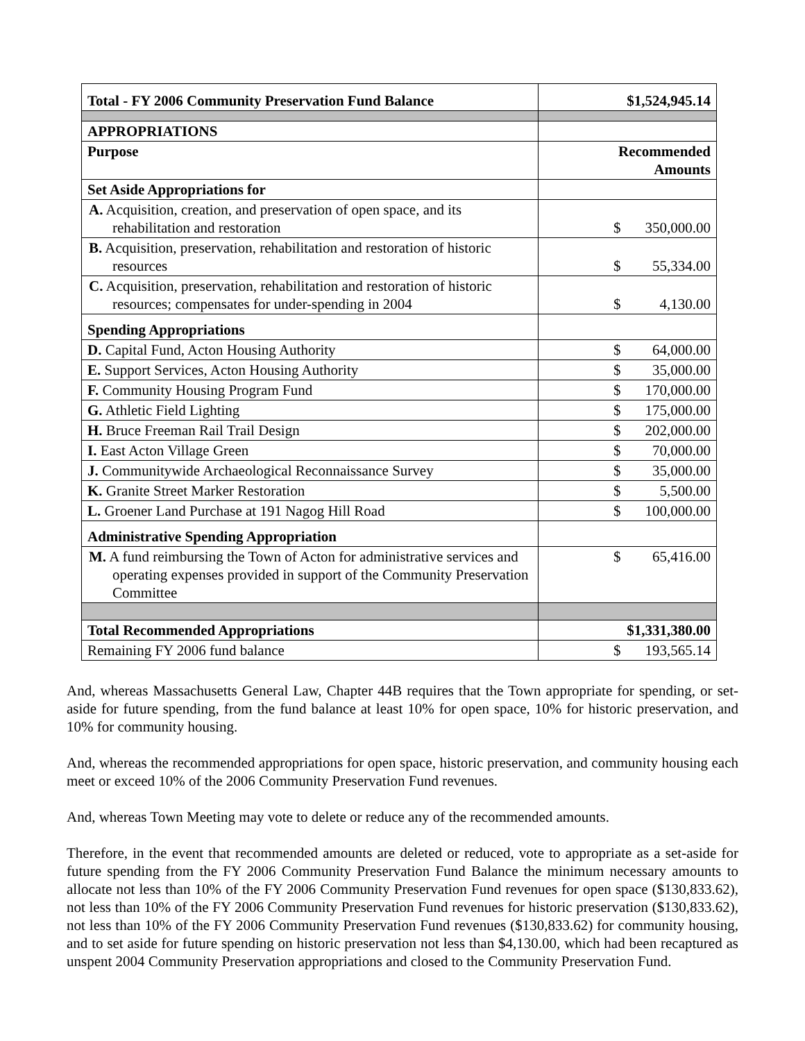| Total - FY 2006 Community Preservation Fund Balance | $1,524,945.14 |
| APPROPRIATIONS | |
| Purpose | Recommended Amounts |
| Set Aside Appropriations for | |
| A. Acquisition, creation, and preservation of open space, and its rehabilitation and restoration | $ 350,000.00 |
| B. Acquisition, preservation, rehabilitation and restoration of historic resources | $ 55,334.00 |
| C. Acquisition, preservation, rehabilitation and restoration of historic resources; compensates for under-spending in 2004 | $ 4,130.00 |
| Spending Appropriations | |
| D. Capital Fund, Acton Housing Authority | $ 64,000.00 |
| E. Support Services, Acton Housing Authority | $ 35,000.00 |
| F. Community Housing Program Fund | $ 170,000.00 |
| G. Athletic Field Lighting | $ 175,000.00 |
| H. Bruce Freeman Rail Trail Design | $ 202,000.00 |
| I. East Acton Village Green | $ 70,000.00 |
| J. Communitywide Archaeological Reconnaissance Survey | $ 35,000.00 |
| K. Granite Street Marker Restoration | $ 5,500.00 |
| L. Groener Land Purchase at 191 Nagog Hill Road | $ 100,000.00 |
| Administrative Spending Appropriation | |
| M. A fund reimbursing the Town of Acton for administrative services and operating expenses provided in support of the Community Preservation Committee | $ 65,416.00 |
| Total Recommended Appropriations | $1,331,380.00 |
| Remaining FY 2006 fund balance | $ 193,565.14 |
And, whereas Massachusetts General Law, Chapter 44B requires that the Town appropriate for spending, or set-aside for future spending, from the fund balance at least 10% for open space, 10% for historic preservation, and 10% for community housing.
And, whereas the recommended appropriations for open space, historic preservation, and community housing each meet or exceed 10% of the 2006 Community Preservation Fund revenues.
And, whereas Town Meeting may vote to delete or reduce any of the recommended amounts.
Therefore, in the event that recommended amounts are deleted or reduced, vote to appropriate as a set-aside for future spending from the FY 2006 Community Preservation Fund Balance the minimum necessary amounts to allocate not less than 10% of the FY 2006 Community Preservation Fund revenues for open space ($130,833.62), not less than 10% of the FY 2006 Community Preservation Fund revenues for historic preservation ($130,833.62), not less than 10% of the FY 2006 Community Preservation Fund revenues ($130,833.62) for community housing, and to set aside for future spending on historic preservation not less than $4,130.00, which had been recaptured as unspent 2004 Community Preservation appropriations and closed to the Community Preservation Fund.